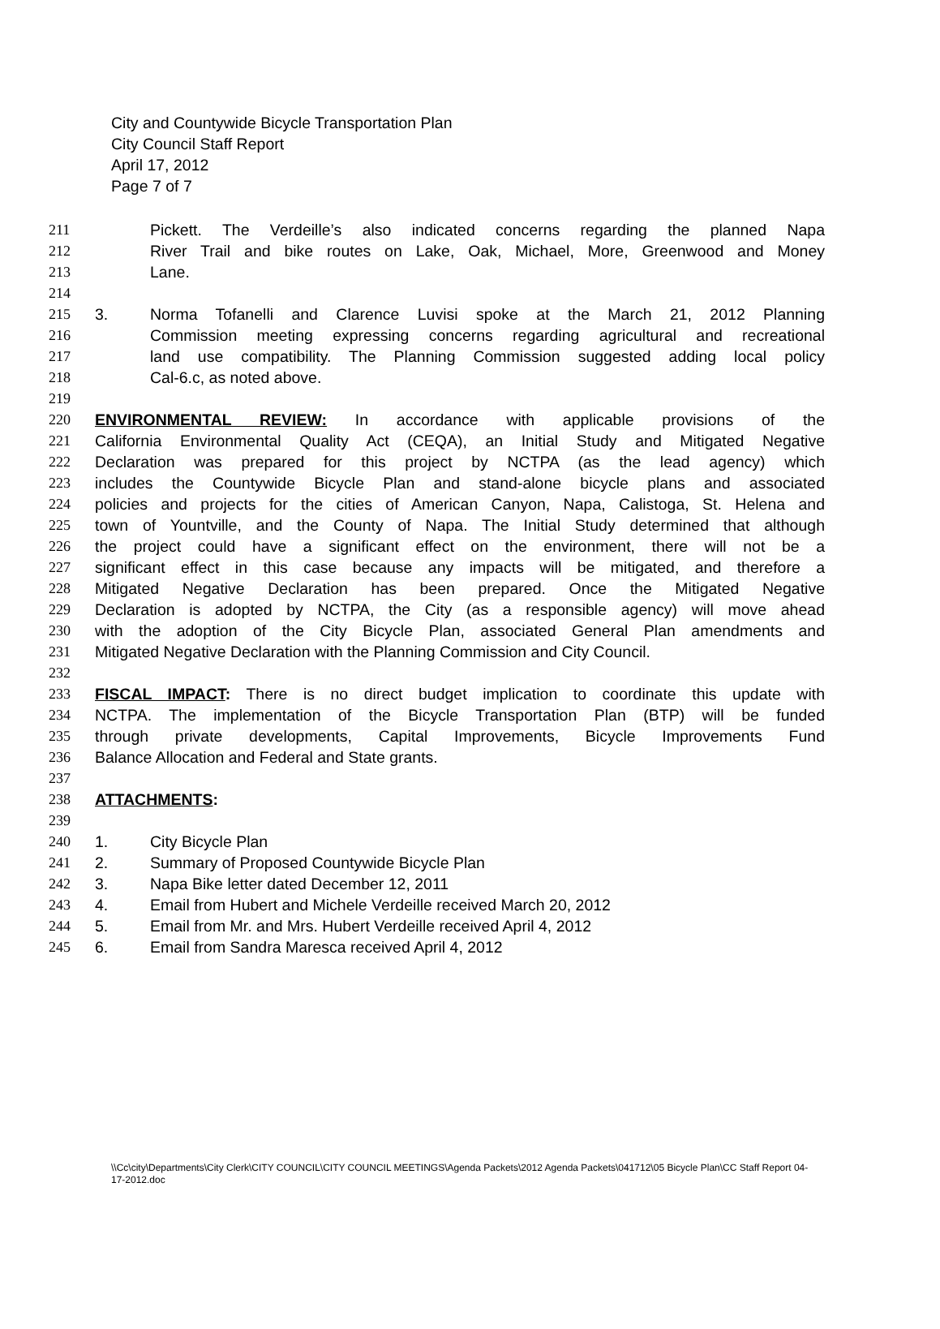City and Countywide Bicycle Transportation Plan
City Council Staff Report
April 17, 2012
Page 7 of 7
211 Pickett. The Verdeille’s also indicated concerns regarding the planned Napa
212 River Trail and bike routes on Lake, Oak, Michael, More, Greenwood and Money
213 Lane.
214
215 3. Norma Tofanelli and Clarence Luvisi spoke at the March 21, 2012 Planning
216 Commission meeting expressing concerns regarding agricultural and recreational
217 land use compatibility. The Planning Commission suggested adding local policy
218 Cal-6.c, as noted above.
219
220 ENVIRONMENTAL REVIEW: In accordance with applicable provisions of the
221 California Environmental Quality Act (CEQA), an Initial Study and Mitigated Negative
222 Declaration was prepared for this project by NCTPA (as the lead agency) which
223 includes the Countywide Bicycle Plan and stand-alone bicycle plans and associated
224 policies and projects for the cities of American Canyon, Napa, Calistoga, St. Helena and
225 town of Yountville, and the County of Napa. The Initial Study determined that although
226 the project could have a significant effect on the environment, there will not be a
227 significant effect in this case because any impacts will be mitigated, and therefore a
228 Mitigated Negative Declaration has been prepared. Once the Mitigated Negative
229 Declaration is adopted by NCTPA, the City (as a responsible agency) will move ahead
230 with the adoption of the City Bicycle Plan, associated General Plan amendments and
231 Mitigated Negative Declaration with the Planning Commission and City Council.
232
233 FISCAL IMPACT: There is no direct budget implication to coordinate this update with
234 NCTPA. The implementation of the Bicycle Transportation Plan (BTP) will be funded
235 through private developments, Capital Improvements, Bicycle Improvements Fund
236 Balance Allocation and Federal and State grants.
237
238 ATTACHMENTS:
239
240 1. City Bicycle Plan
241 2. Summary of Proposed Countywide Bicycle Plan
242 3. Napa Bike letter dated December 12, 2011
243 4. Email from Hubert and Michele Verdeille received March 20, 2012
244 5. Email from Mr. and Mrs. Hubert Verdeille received April 4, 2012
245 6. Email from Sandra Maresca received April 4, 2012
\\Cc\city\Departments\City Clerk\CITY COUNCIL\CITY COUNCIL MEETINGS\Agenda Packets\2012 Agenda Packets\041712\05 Bicycle Plan\CC Staff Report 04-17-2012.doc